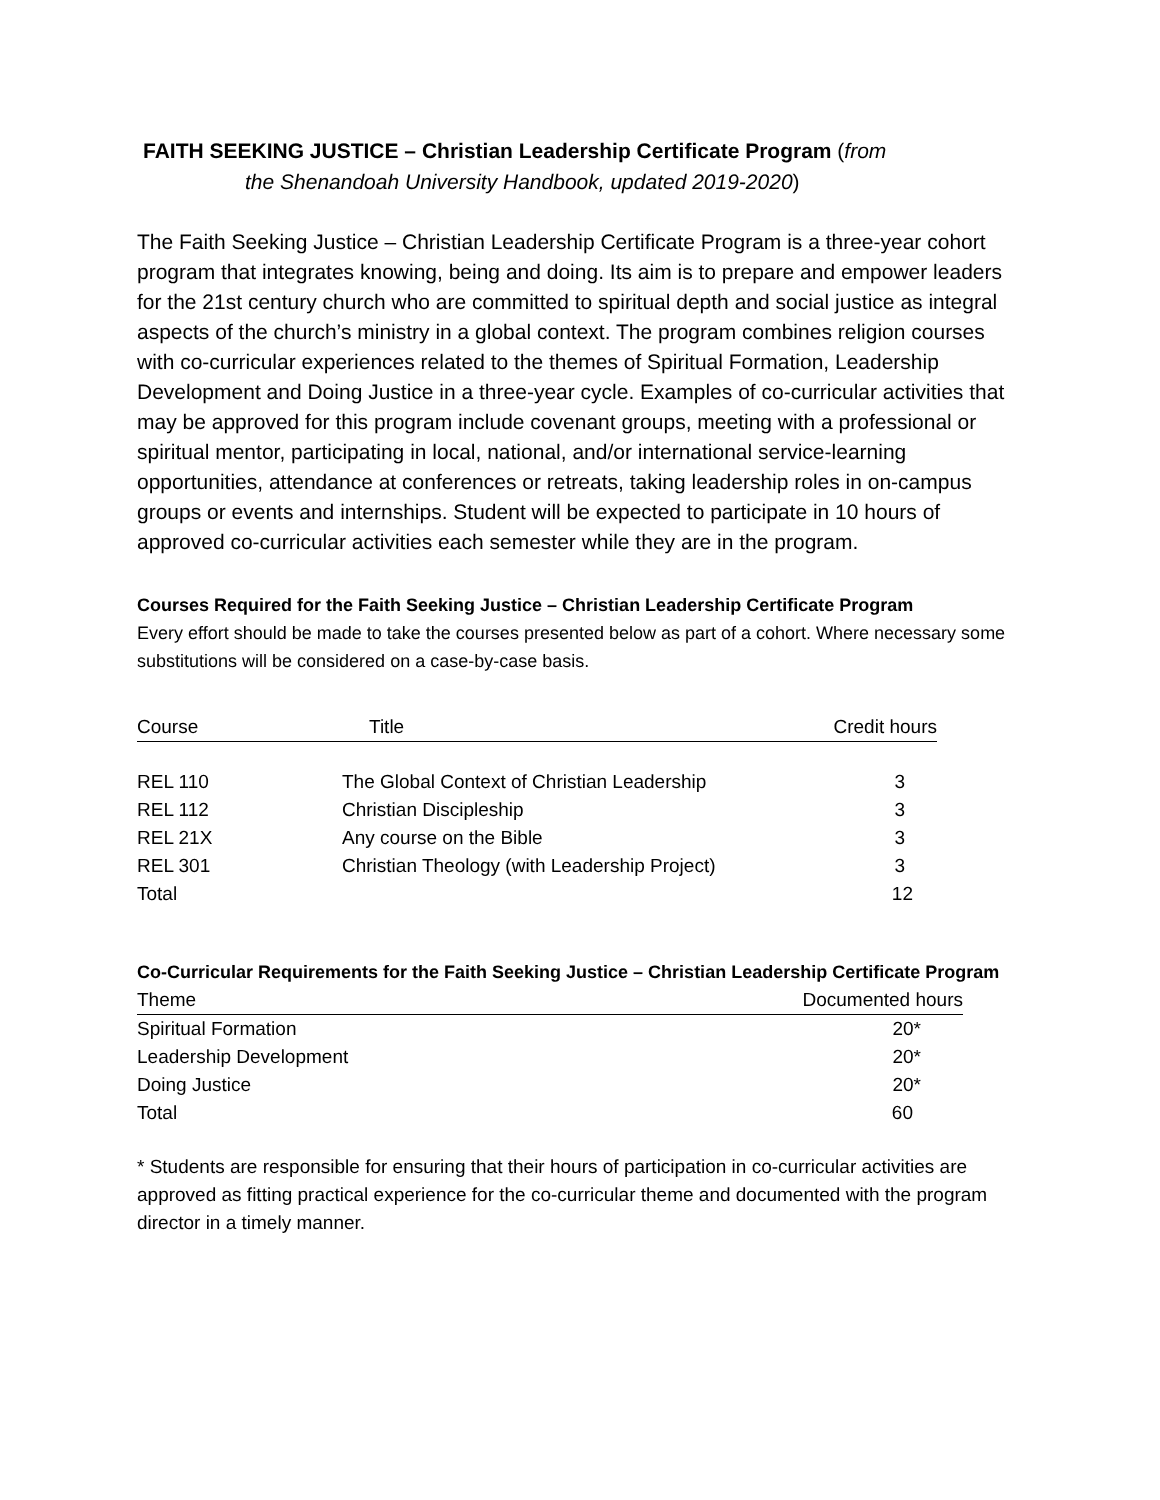FAITH SEEKING JUSTICE – Christian Leadership Certificate Program (from
the Shenandoah University Handbook, updated 2019-2020)
The Faith Seeking Justice – Christian Leadership Certificate Program is a three-year cohort program that integrates knowing, being and doing. Its aim is to prepare and empower leaders for the 21st century church who are committed to spiritual depth and social justice as integral aspects of the church’s ministry in a global context. The program combines religion courses with co-curricular experiences related to the themes of Spiritual Formation, Leadership Development and Doing Justice in a three-year cycle. Examples of co-curricular activities that may be approved for this program include covenant groups, meeting with a professional or spiritual mentor, participating in local, national, and/or international service-learning opportunities, attendance at conferences or retreats, taking leadership roles in on-campus groups or events and internships. Student will be expected to participate in 10 hours of approved co-curricular activities each semester while they are in the program.
Courses Required for the Faith Seeking Justice – Christian Leadership Certificate Program
Every effort should be made to take the courses presented below as part of a cohort. Where necessary some substitutions will be considered on a case-by-case basis.
| Course | Title | Credit hours |
| --- | --- | --- |
| REL 110 | The Global Context of Christian Leadership | 3 |
| REL 112 | Christian Discipleship | 3 |
| REL 21X | Any course on the Bible | 3 |
| REL 301 | Christian Theology (with Leadership Project) | 3 |
| Total | | 12 |
Co-Curricular Requirements for the Faith Seeking Justice – Christian Leadership Certificate Program
| Theme | Documented hours |
| --- | --- |
| Spiritual Formation | 20* |
| Leadership Development | 20* |
| Doing Justice | 20* |
| Total | 60 |
* Students are responsible for ensuring that their hours of participation in co-curricular activities are approved as fitting practical experience for the co-curricular theme and documented with the program director in a timely manner.